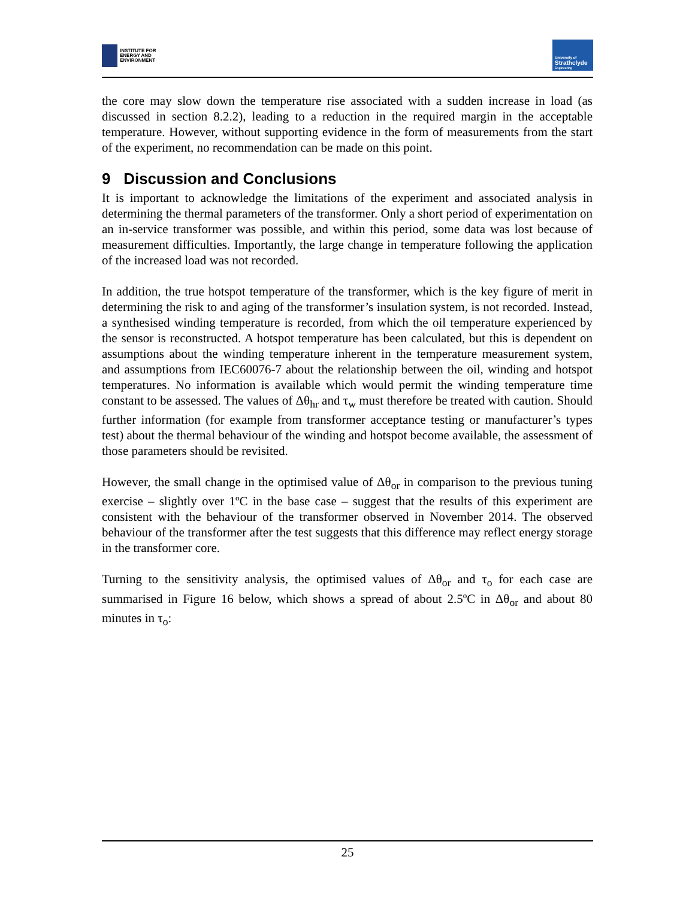INSTITUTE FOR
ENERGY AND
ENVIRONMENT
University of
Strathclyde
Engineering
the core may slow down the temperature rise associated with a sudden increase in load (as discussed in section 8.2.2), leading to a reduction in the required margin in the acceptable temperature. However, without supporting evidence in the form of measurements from the start of the experiment, no recommendation can be made on this point.
9 Discussion and Conclusions
It is important to acknowledge the limitations of the experiment and associated analysis in determining the thermal parameters of the transformer. Only a short period of experimentation on an in-service transformer was possible, and within this period, some data was lost because of measurement difficulties. Importantly, the large change in temperature following the application of the increased load was not recorded.
In addition, the true hotspot temperature of the transformer, which is the key figure of merit in determining the risk to and aging of the transformer’s insulation system, is not recorded. Instead, a synthesised winding temperature is recorded, from which the oil temperature experienced by the sensor is reconstructed. A hotspot temperature has been calculated, but this is dependent on assumptions about the winding temperature inherent in the temperature measurement system, and assumptions from IEC60076-7 about the relationship between the oil, winding and hotspot temperatures. No information is available which would permit the winding temperature time constant to be assessed. The values of Δθ<sub>hr</sub> and τ<sub>w</sub> must therefore be treated with caution. Should further information (for example from transformer acceptance testing or manufacturer’s types test) about the thermal behaviour of the winding and hotspot become available, the assessment of those parameters should be revisited.
However, the small change in the optimised value of Δθ<sub>or</sub> in comparison to the previous tuning exercise – slightly over 1ºC in the base case – suggest that the results of this experiment are consistent with the behaviour of the transformer observed in November 2014. The observed behaviour of the transformer after the test suggests that this difference may reflect energy storage in the transformer core.
Turning to the sensitivity analysis, the optimised values of Δθ<sub>or</sub> and τ<sub>o</sub> for each case are summarised in Figure 16 below, which shows a spread of about 2.5ºC in Δθ<sub>or</sub> and about 80 minutes in τ<sub>o</sub>:
25